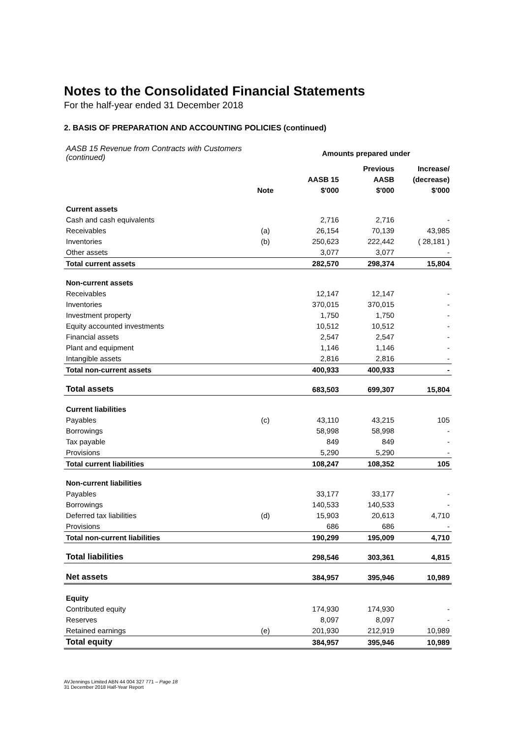Notes to the Consolidated Financial Statements
For the half-year ended 31 December 2018
2. BASIS OF PREPARATION AND ACCOUNTING POLICIES (continued)
| AASB 15 Revenue from Contracts with Customers (continued) | | Amounts prepared under | | |
| | | | Previous | Increase/ |
| | | AASB 15 | AASB | (decrease) |
| | Note | $'000 | $'000 | $'000 |
| Current assets | | | | |
| Cash and cash equivalents | | 2,716 | 2,716 | - |
| Receivables | (a) | 26,154 | 70,139 | 43,985 |
| Inventories | (b) | 250,623 | 222,442 | ( 28,181 ) |
| Other assets | | 3,077 | 3,077 | - |
| Total current assets | | 282,570 | 298,374 | 15,804 |
| Non-current assets | | | | |
| Receivables | | 12,147 | 12,147 | - |
| Inventories | | 370,015 | 370,015 | - |
| Investment property | | 1,750 | 1,750 | - |
| Equity accounted investments | | 10,512 | 10,512 | - |
| Financial assets | | 2,547 | 2,547 | - |
| Plant and equipment | | 1,146 | 1,146 | - |
| Intangible assets | | 2,816 | 2,816 | - |
| Total non-current assets | | 400,933 | 400,933 | - |
| Total assets | | 683,503 | 699,307 | 15,804 |
| Current liabilities | | | | |
| Payables | (c) | 43,110 | 43,215 | 105 |
| Borrowings | | 58,998 | 58,998 | - |
| Tax payable | | 849 | 849 | - |
| Provisions | | 5,290 | 5,290 | - |
| Total current liabilities | | 108,247 | 108,352 | 105 |
| Non-current liabilities | | | | |
| Payables | | 33,177 | 33,177 | - |
| Borrowings | | 140,533 | 140,533 | - |
| Deferred tax liabilities | (d) | 15,903 | 20,613 | 4,710 |
| Provisions | | 686 | 686 | - |
| Total non-current liabilities | | 190,299 | 195,009 | 4,710 |
| Total liabilities | | 298,546 | 303,361 | 4,815 |
| Net assets | | 384,957 | 395,946 | 10,989 |
| Equity | | | | |
| Contributed equity | | 174,930 | 174,930 | - |
| Reserves | | 8,097 | 8,097 | - |
| Retained earnings | (e) | 201,930 | 212,919 | 10,989 |
| Total equity | | 384,957 | 395,946 | 10,989 |
AVJennings Limited ABN 44 004 327 771 – Page 18
31 December 2018 Half-Year Report